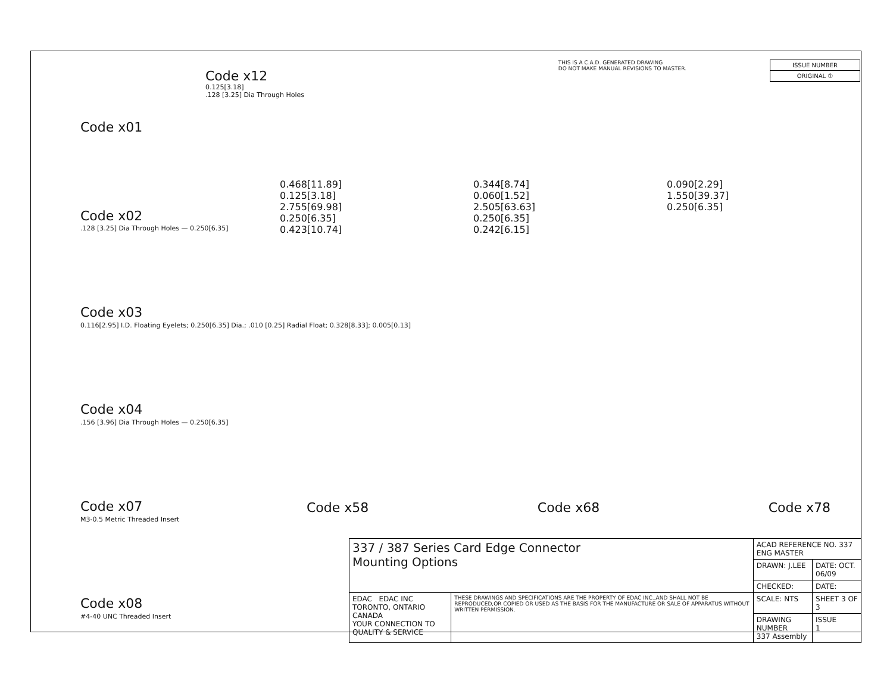THIS IS A C.A.D. GENERATED DRAWING
DO NOT MAKE MANUAL REVISIONS TO MASTER.
ISSUE NUMBER
ORIGINAL ①
Code x01
Code x02
.128 [3.25] Dia Through Holes — 0.250[6.35]
Code x03
0.116[2.95] I.D. Floating Eyelets; 0.250[6.35] Dia.; .010 [0.25] Radial Float; 0.328[8.33]; 0.005[0.13]
Code x04
.156 [3.96] Dia Through Holes — 0.250[6.35]
Code x07
M3-0.5 Metric Threaded Insert
Code x08
#4-40 UNC Threaded Insert
Code x12
0.125[3.18]
.128 [3.25] Dia Through Holes
0.468[11.89]
0.125[3.18]
2.755[69.98]
0.250[6.35]
0.423[10.74]
0.344[8.74]
0.060[1.52]
2.505[63.63]
0.250[6.35]
0.242[6.15]
0.090[2.29]
1.550[39.37]
0.250[6.35]
Code x58 Code x68 Code x78
| 337 / 387 Series Card Edge Connector Mounting Options | | ACAD REFERENCE NO. 337 ENG MASTER | |
| | | DRAWN: J.LEE | DATE: OCT. 06/09 |
| | | CHECKED: | DATE: |
| EDAC EDAC INC TORONTO, ONTARIO CANADA YOUR CONNECTION TO QUALITY & SERVICE | THESE DRAWINGS AND SPECIFICATIONS ARE THE PROPERTY OF EDAC INC.,AND SHALL NOT BE REPRODUCED,OR COPIED OR USED AS THE BASIS FOR THE MANUFACTURE OR SALE OF APPARATUS WITHOUT WRITTEN PERMISSION. | SCALE: NTS | SHEET 3 OF 3 |
| | | DRAWING NUMBER 337 Assembly | ISSUE 1 |